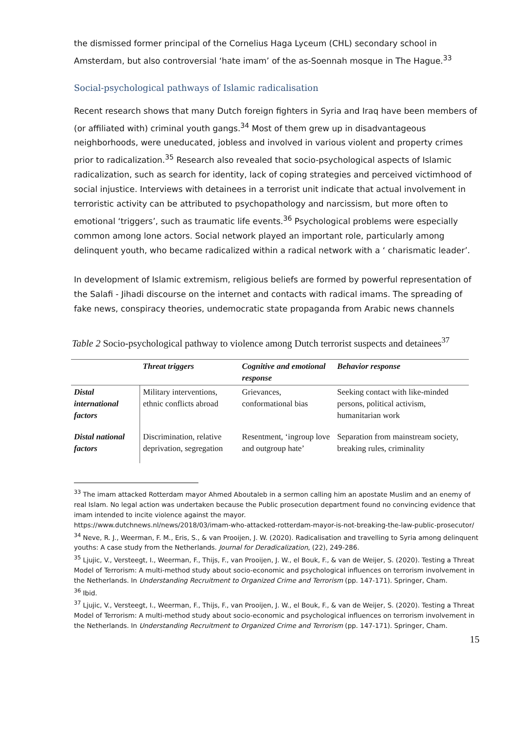the dismissed former principal of the Cornelius Haga Lyceum (CHL) secondary school in Amsterdam, but also controversial ‘hate imam’ of the as-Soennah mosque in The Hague.<sup>33</sup>
Social-psychological pathways of Islamic radicalisation
Recent research shows that many Dutch foreign fighters in Syria and Iraq have been members of (or affiliated with) criminal youth gangs.<sup>34</sup> Most of them grew up in disadvantageous neighborhoods, were uneducated, jobless and involved in various violent and property crimes prior to radicalization.<sup>35</sup> Research also revealed that socio-psychological aspects of Islamic radicalization, such as search for identity, lack of coping strategies and perceived victimhood of social injustice. Interviews with detainees in a terrorist unit indicate that actual involvement in terroristic activity can be attributed to psychopathology and narcissism, but more often to emotional ‘triggers’, such as traumatic life events.<sup>36</sup> Psychological problems were especially common among lone actors. Social network played an important role, particularly among delinquent youth, who became radicalized within a radical network with a ‘ charismatic leader’.
In development of Islamic extremism, religious beliefs are formed by powerful representation of the Salafi - Jihadi discourse on the internet and contacts with radical imams. The spreading of fake news, conspiracy theories, undemocratic state propaganda from Arabic news channels
Table 2 Socio-psychological pathway to violence among Dutch terrorist suspects and detainees<sup>37</sup>
| | Threat triggers | Cognitive and emotional response | Behavior response |
| --- | --- | --- | --- |
| Distal international factors | Military interventions, ethnic conflicts abroad | Grievances, conformational bias | Seeking contact with like-minded persons, political activism, humanitarian work |
| Distal national factors | Discrimination, relative deprivation, segregation | Resentment, ‘ingroup love and outgroup hate’ | Separation from mainstream society, breaking rules, criminality |
<sup>33</sup> The imam attacked Rotterdam mayor Ahmed Aboutaleb in a sermon calling him an apostate Muslim and an enemy of real Islam. No legal action was undertaken because the Public prosecution department found no convincing evidence that imam intended to incite violence against the mayor.
https://www.dutchnews.nl/news/2018/03/imam-who-attacked-rotterdam-mayor-is-not-breaking-the-law-public-prosecutor/
<sup>34</sup> Neve, R. J., Weerman, F. M., Eris, S., & van Prooijen, J. W. (2020). Radicalisation and travelling to Syria among delinquent youths: A case study from the Netherlands. Journal for Deradicalization, (22), 249-286.
<sup>35</sup> Ljujic, V., Versteegt, I., Weerman, F., Thijs, F., van Prooijen, J. W., el Bouk, F., & van de Weijer, S. (2020). Testing a Threat Model of Terrorism: A multi-method study about socio-economic and psychological influences on terrorism involvement in the Netherlands. In Understanding Recruitment to Organized Crime and Terrorism (pp. 147-171). Springer, Cham.
<sup>36</sup> Ibid.
<sup>37</sup> Ljujic, V., Versteegt, I., Weerman, F., Thijs, F., van Prooijen, J. W., el Bouk, F., & van de Weijer, S. (2020). Testing a Threat Model of Terrorism: A multi-method study about socio-economic and psychological influences on terrorism involvement in the Netherlands. In Understanding Recruitment to Organized Crime and Terrorism (pp. 147-171). Springer, Cham.
15